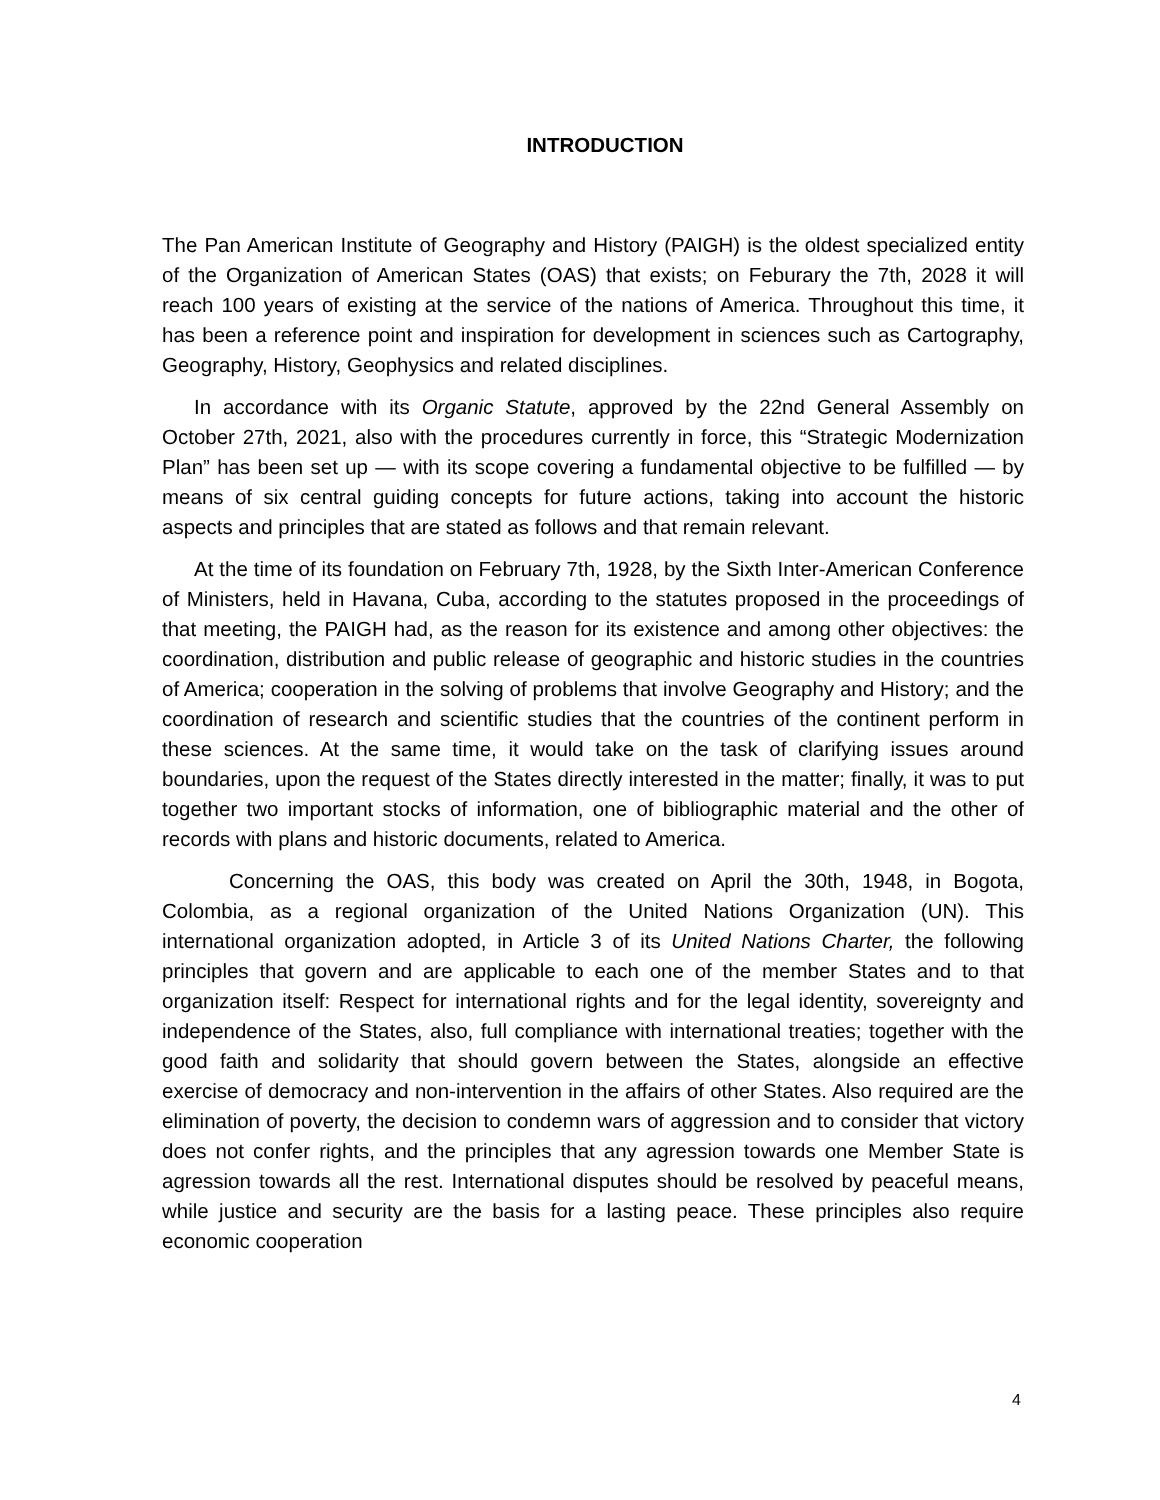INTRODUCTION
The Pan American Institute of Geography and History (PAIGH) is the oldest specialized entity of the Organization of American States (OAS) that exists; on Feburary the 7th, 2028 it will reach 100 years of existing at the service of the nations of America. Throughout this time, it has been a reference point and inspiration for development in sciences such as Cartography, Geography, History, Geophysics and related disciplines.
In accordance with its Organic Statute, approved by the 22nd General Assembly on October 27th, 2021, also with the procedures currently in force, this “Strategic Modernization Plan” has been set up — with its scope covering a fundamental objective to be fulfilled — by means of six central guiding concepts for future actions, taking into account the historic aspects and principles that are stated as follows and that remain relevant.
At the time of its foundation on February 7th, 1928, by the Sixth Inter-American Conference of Ministers, held in Havana, Cuba, according to the statutes proposed in the proceedings of that meeting, the PAIGH had, as the reason for its existence and among other objectives: the coordination, distribution and public release of geographic and historic studies in the countries of America; cooperation in the solving of problems that involve Geography and History; and the coordination of research and scientific studies that the countries of the continent perform in these sciences. At the same time, it would take on the task of clarifying issues around boundaries, upon the request of the States directly interested in the matter; finally, it was to put together two important stocks of information, one of bibliographic material and the other of records with plans and historic documents, related to America.
Concerning the OAS, this body was created on April the 30th, 1948, in Bogota, Colombia, as a regional organization of the United Nations Organization (UN). This international organization adopted, in Article 3 of its United Nations Charter, the following principles that govern and are applicable to each one of the member States and to that organization itself: Respect for international rights and for the legal identity, sovereignty and independence of the States, also, full compliance with international treaties; together with the good faith and solidarity that should govern between the States, alongside an effective exercise of democracy and non-intervention in the affairs of other States. Also required are the elimination of poverty, the decision to condemn wars of aggression and to consider that victory does not confer rights, and the principles that any agression towards one Member State is agression towards all the rest. International disputes should be resolved by peaceful means, while justice and security are the basis for a lasting peace. These principles also require economic cooperation
4